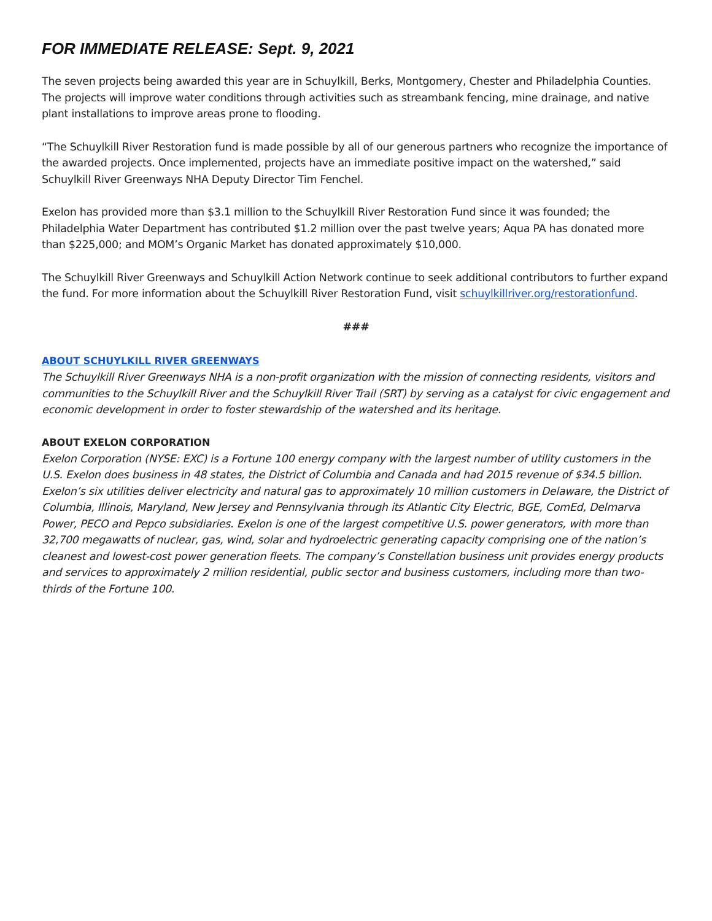FOR IMMEDIATE RELEASE: Sept. 9, 2021
The seven projects being awarded this year are in Schuylkill, Berks, Montgomery, Chester and Philadelphia Counties. The projects will improve water conditions through activities such as streambank fencing, mine drainage, and native plant installations to improve areas prone to flooding.
“The Schuylkill River Restoration fund is made possible by all of our generous partners who recognize the importance of the awarded projects. Once implemented, projects have an immediate positive impact on the watershed,” said Schuylkill River Greenways NHA Deputy Director Tim Fenchel.
Exelon has provided more than $3.1 million to the Schuylkill River Restoration Fund since it was founded; the Philadelphia Water Department has contributed $1.2 million over the past twelve years; Aqua PA has donated more than $225,000; and MOM’s Organic Market has donated approximately $10,000.
The Schuylkill River Greenways and Schuylkill Action Network continue to seek additional contributors to further expand the fund. For more information about the Schuylkill River Restoration Fund, visit schuylkillriver.org/restorationfund.
###
ABOUT SCHUYLKILL RIVER GREENWAYS
The Schuylkill River Greenways NHA is a non-profit organization with the mission of connecting residents, visitors and communities to the Schuylkill River and the Schuylkill River Trail (SRT) by serving as a catalyst for civic engagement and economic development in order to foster stewardship of the watershed and its heritage.
ABOUT EXELON CORPORATION
Exelon Corporation (NYSE: EXC) is a Fortune 100 energy company with the largest number of utility customers in the U.S. Exelon does business in 48 states, the District of Columbia and Canada and had 2015 revenue of $34.5 billion. Exelon’s six utilities deliver electricity and natural gas to approximately 10 million customers in Delaware, the District of Columbia, Illinois, Maryland, New Jersey and Pennsylvania through its Atlantic City Electric, BGE, ComEd, Delmarva Power, PECO and Pepco subsidiaries. Exelon is one of the largest competitive U.S. power generators, with more than 32,700 megawatts of nuclear, gas, wind, solar and hydroelectric generating capacity comprising one of the nation’s cleanest and lowest-cost power generation fleets. The company’s Constellation business unit provides energy products and services to approximately 2 million residential, public sector and business customers, including more than two-thirds of the Fortune 100.